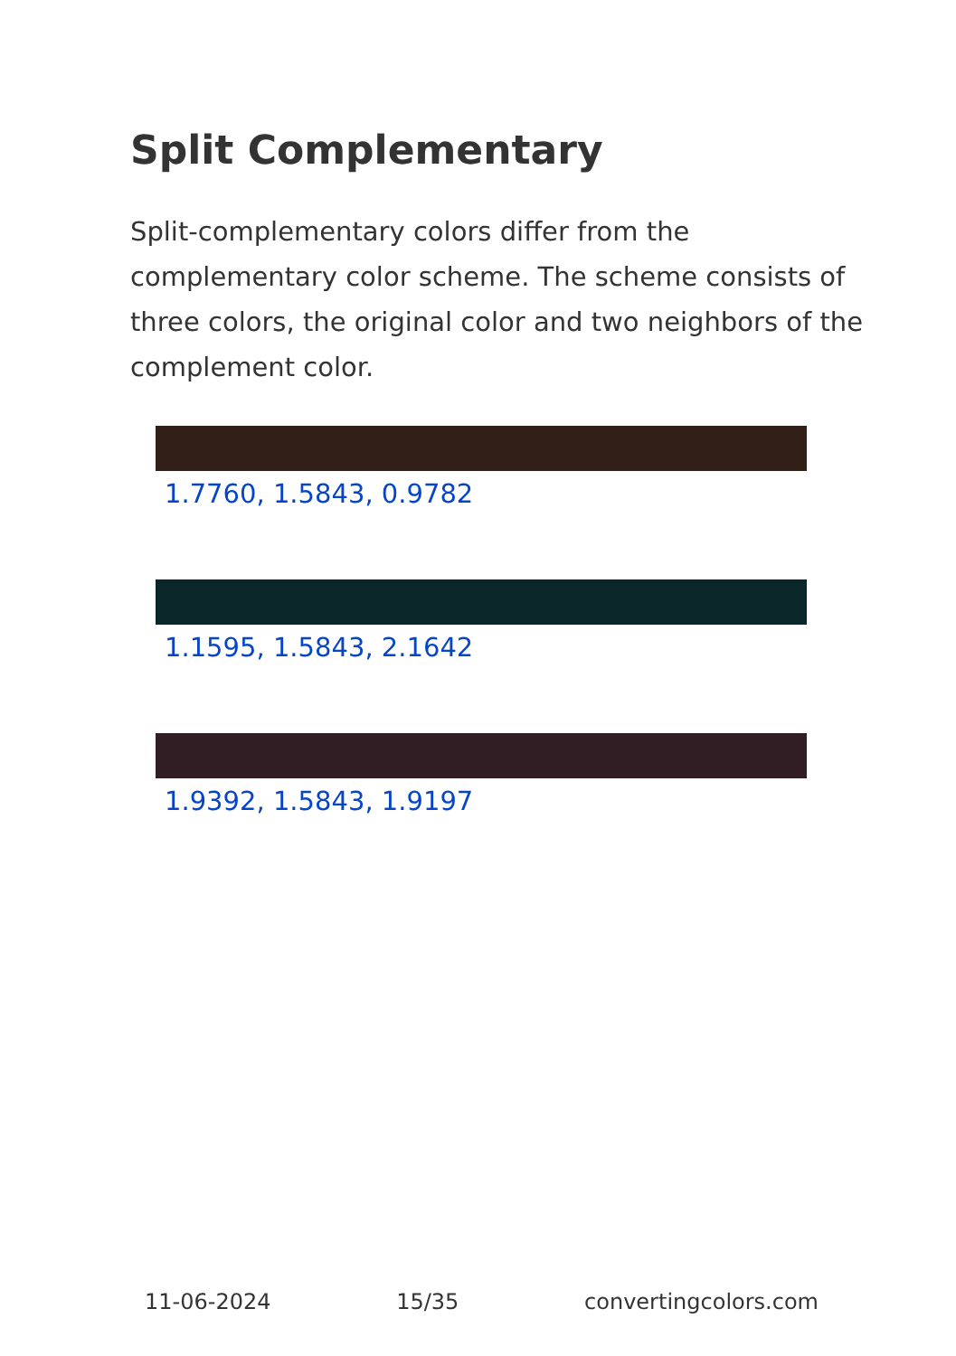Split Complementary
Split-complementary colors differ from the complementary color scheme. The scheme consists of three colors, the original color and two neighbors of the complement color.
1.7760, 1.5843, 0.9782
1.1595, 1.5843, 2.1642
1.9392, 1.5843, 1.9197
11-06-2024 15/35 convertingcolors.com